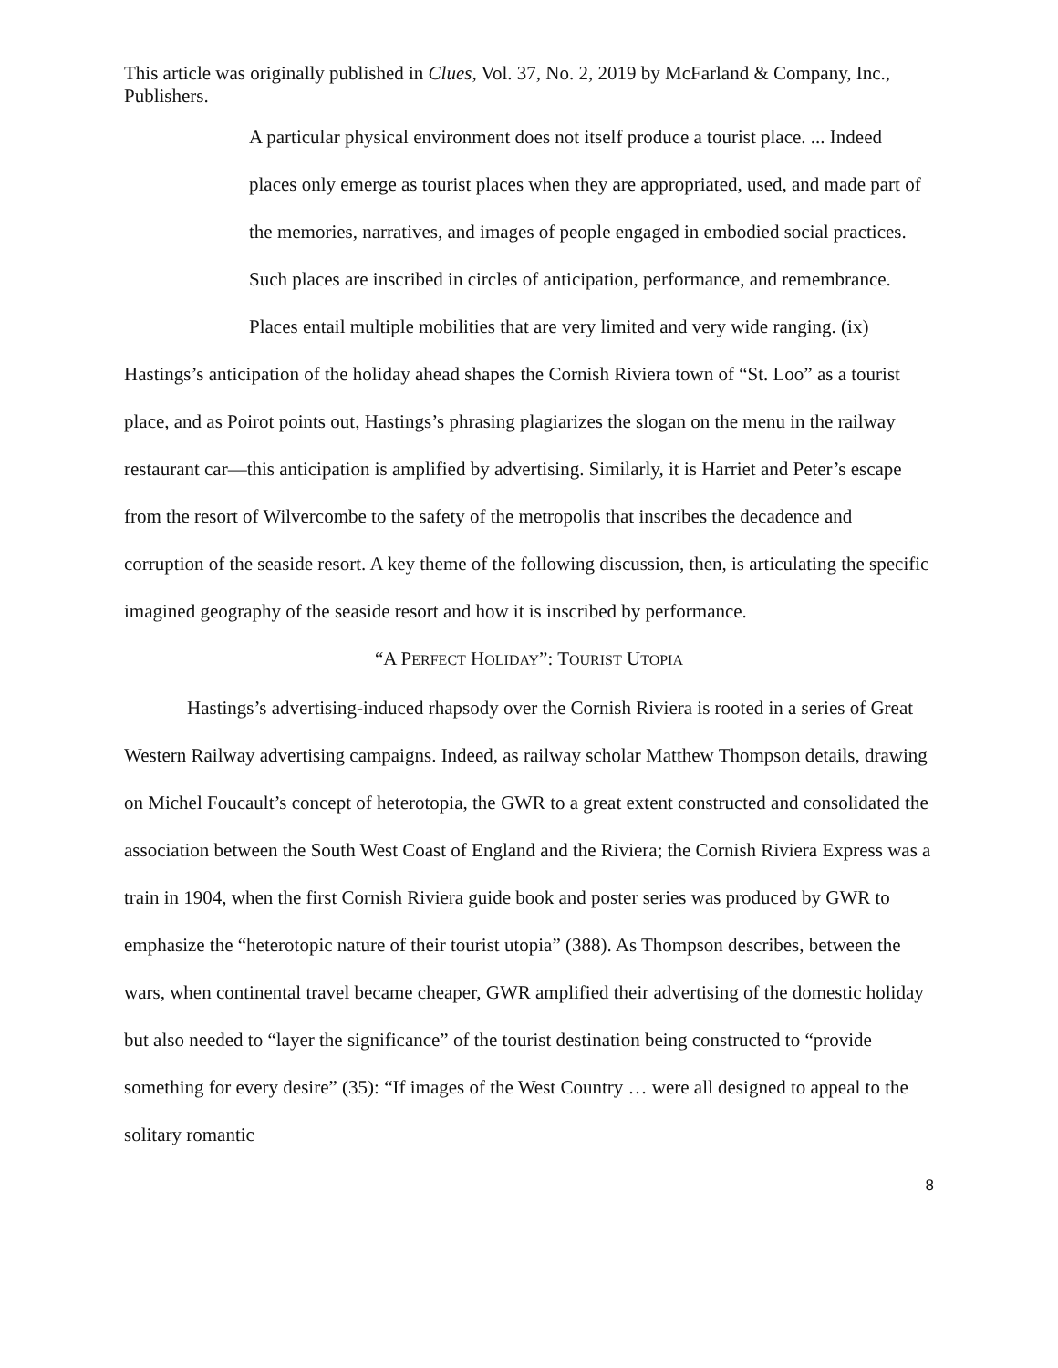This article was originally published in Clues, Vol. 37, No. 2, 2019 by McFarland & Company, Inc., Publishers.
A particular physical environment does not itself produce a tourist place. ... Indeed places only emerge as tourist places when they are appropriated, used, and made part of the memories, narratives, and images of people engaged in embodied social practices. Such places are inscribed in circles of anticipation, performance, and remembrance. Places entail multiple mobilities that are very limited and very wide ranging. (ix)
Hastings’s anticipation of the holiday ahead shapes the Cornish Riviera town of “St. Loo” as a tourist place, and as Poirot points out, Hastings’s phrasing plagiarizes the slogan on the menu in the railway restaurant car—this anticipation is amplified by advertising. Similarly, it is Harriet and Peter’s escape from the resort of Wilvercombe to the safety of the metropolis that inscribes the decadence and corruption of the seaside resort. A key theme of the following discussion, then, is articulating the specific imagined geography of the seaside resort and how it is inscribed by performance.
“A PERFECT HOLIDAY”: TOURIST UTOPIA
Hastings’s advertising-induced rhapsody over the Cornish Riviera is rooted in a series of Great Western Railway advertising campaigns. Indeed, as railway scholar Matthew Thompson details, drawing on Michel Foucault’s concept of heterotopia, the GWR to a great extent constructed and consolidated the association between the South West Coast of England and the Riviera; the Cornish Riviera Express was a train in 1904, when the first Cornish Riviera guide book and poster series was produced by GWR to emphasize the “heterotopic nature of their tourist utopia” (388). As Thompson describes, between the wars, when continental travel became cheaper, GWR amplified their advertising of the domestic holiday but also needed to “layer the significance” of the tourist destination being constructed to “provide something for every desire” (35): “If images of the West Country … were all designed to appeal to the solitary romantic
8